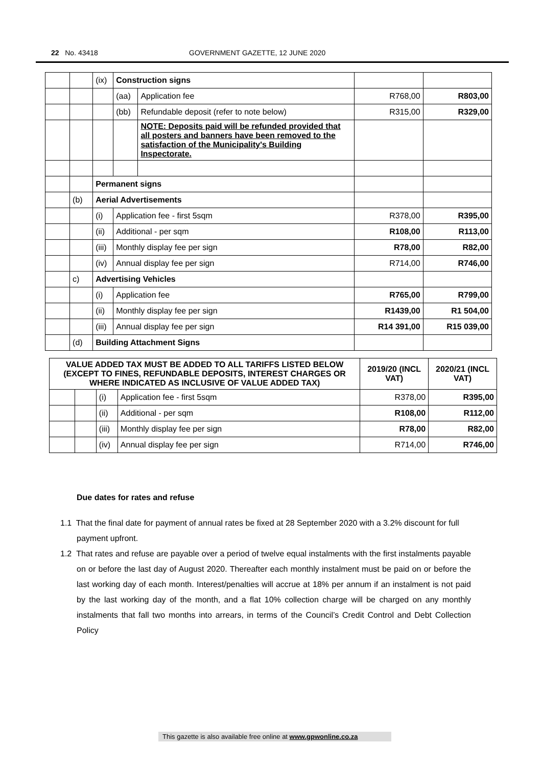22 No. 43418 GOVERNMENT GAZETTE, 12 JUNE 2020
| | | (ix) | Construction signs | | | |
| | | | (aa) | Application fee | R768,00 | R803,00 |
| | | | (bb) | Refundable deposit (refer to note below) | R315,00 | R329,00 |
| | | | | NOTE: Deposits paid will be refunded provided that all posters and banners have been removed to the satisfaction of the Municipality's Building Inspectorate. | | |
| | | Permanent signs | | | | |
| | (b) | Aerial Advertisements | | | | |
| | | (i) | Application fee - first 5sqm | | R378,00 | R395,00 |
| | | (ii) | Additional - per sqm | | R108,00 | R113,00 |
| | | (iii) | Monthly display fee per sign | | R78,00 | R82,00 |
| | | (iv) | Annual display fee per sign | | R714,00 | R746,00 |
| | c) | Advertising Vehicles | | | | |
| | | (i) | Application fee | | R765,00 | R799,00 |
| | | (ii) | Monthly display fee per sign | | R1439,00 | R1 504,00 |
| | | (iii) | Annual display fee per sign | | R14 391,00 | R15 039,00 |
| | (d) | Building Attachment Signs | | | | |
| VALUE ADDED TAX MUST BE ADDED TO ALL TARIFFS LISTED BELOW (EXCEPT TO FINES, REFUNDABLE DEPOSITS, INTEREST CHARGES OR WHERE INDICATED AS INCLUSIVE OF VALUE ADDED TAX) | | | | 2019/20 (INCL VAT) | 2020/21 (INCL VAT) |
| | | (i) | Application fee - first 5sqm | R378,00 | R395,00 |
| | | (ii) | Additional - per sqm | R108,00 | R112,00 |
| | | (iii) | Monthly display fee per sign | R78,00 | R82,00 |
| | | (iv) | Annual display fee per sign | R714,00 | R746,00 |
Due dates for rates and refuse
1.1 That the final date for payment of annual rates be fixed at 28 September 2020 with a 3.2% discount for full payment upfront.
1.2 That rates and refuse are payable over a period of twelve equal instalments with the first instalments payable on or before the last day of August 2020. Thereafter each monthly instalment must be paid on or before the last working day of each month. Interest/penalties will accrue at 18% per annum if an instalment is not paid by the last working day of the month, and a flat 10% collection charge will be charged on any monthly instalments that fall two months into arrears, in terms of the Council’s Credit Control and Debt Collection Policy
This gazette is also available free online at www.gpwonline.co.za